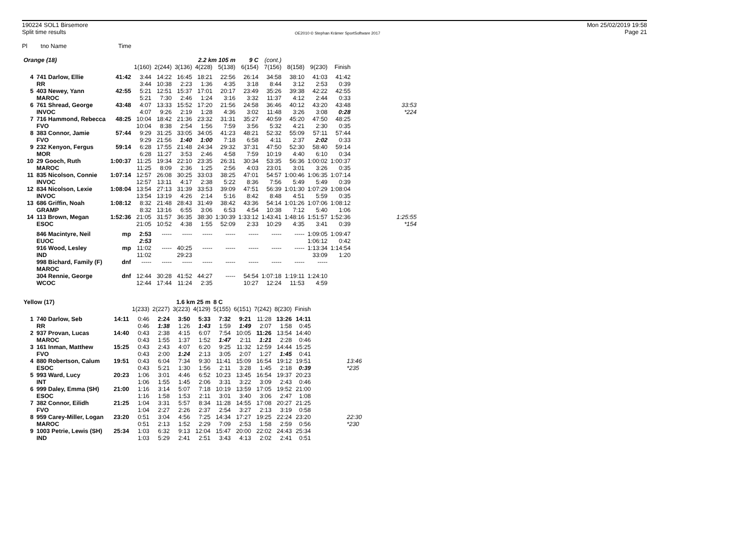190224 SOL1 Birsemore
Split time results
OE2010 © Stephan Krämer SportSoftware 2017
Mon 25/02/2019 19:58
Page 21
Pl tno Name Time
| Orange (18) | | | | | | 2.2 km 105 m | | 9 C | (cont.) | | | | | |
| | | | 1(160) | 2(244) | 3(136) | 4(228) | 5(138) | 6(154) | 7(156) | 8(158) | 9(230) | Finish | | |
| 4 | 741 Darlow, Ellie | 41:42 | 3:44 | 14:22 | 16:45 | 18:21 | 22:56 | 26:14 | 34:58 | 38:10 | 41:03 | 41:42 | | |
| | RR | | 3:44 | 10:38 | 2:23 | 1:36 | 4:35 | 3:18 | 8:44 | 3:12 | 2:53 | 0:39 | | |
| 5 | 403 Newey, Yann | 42:55 | 5:21 | 12:51 | 15:37 | 17:01 | 20:17 | 23:49 | 35:26 | 39:38 | 42:22 | 42:55 | | |
| | MAROC | | 5:21 | 7:30 | 2:46 | 1:24 | 3:16 | 3:32 | 11:37 | 4:12 | 2:44 | 0:33 | | |
| 6 | 761 Shread, George | 43:48 | 4:07 | 13:33 | 15:52 | 17:20 | 21:56 | 24:58 | 36:46 | 40:12 | 43:20 | 43:48 | | 33:53 |
| | INVOC | | 4:07 | 9:26 | 2:19 | 1:28 | 4:36 | 3:02 | 11:48 | 3:26 | 3:08 | 0:28 | | *224 |
| 7 | 716 Hammond, Rebecca | 48:25 | 10:04 | 18:42 | 21:36 | 23:32 | 31:31 | 35:27 | 40:59 | 45:20 | 47:50 | 48:25 | | |
| | FVO | | 10:04 | 8:38 | 2:54 | 1:56 | 7:59 | 3:56 | 5:32 | 4:21 | 2:30 | 0:35 | | |
| 8 | 383 Connor, Jamie | 57:44 | 9:29 | 31:25 | 33:05 | 34:05 | 41:23 | 48:21 | 52:32 | 55:09 | 57:11 | 57:44 | | |
| | FVO | | 9:29 | 21:56 | 1:40 | 1:00 | 7:18 | 6:58 | 4:11 | 2:37 | 2:02 | 0:33 | | |
| 9 | 232 Kenyon, Fergus | 59:14 | 6:28 | 17:55 | 21:48 | 24:34 | 29:32 | 37:31 | 47:50 | 52:30 | 58:40 | 59:14 | | |
| | MOR | | 6:28 | 11:27 | 3:53 | 2:46 | 4:58 | 7:59 | 10:19 | 4:40 | 6:10 | 0:34 | | |
| 10 | 29 Gooch, Ruth | 1:00:37 | 11:25 | 19:34 | 22:10 | 23:35 | 26:31 | 30:34 | 53:35 | 56:36 | 1:00:02 | 1:00:37 | | |
| | MAROC | | 11:25 | 8:09 | 2:36 | 1:25 | 2:56 | 4:03 | 23:01 | 3:01 | 3:26 | 0:35 | | |
| 11 | 835 Nicolson, Connie | 1:07:14 | 12:57 | 26:08 | 30:25 | 33:03 | 38:25 | 47:01 | 54:57 | 1:00:46 | 1:06:35 | 1:07:14 | | |
| | INVOC | | 12:57 | 13:11 | 4:17 | 2:38 | 5:22 | 8:36 | 7:56 | 5:49 | 5:49 | 0:39 | | |
| 12 | 834 Nicolson, Lexie | 1:08:04 | 13:54 | 27:13 | 31:39 | 33:53 | 39:09 | 47:51 | 56:39 | 1:01:30 | 1:07:29 | 1:08:04 | | |
| | INVOC | | 13:54 | 13:19 | 4:26 | 2:14 | 5:16 | 8:42 | 8:48 | 4:51 | 5:59 | 0:35 | | |
| 13 | 686 Griffin, Noah | 1:08:12 | 8:32 | 21:48 | 28:43 | 31:49 | 38:42 | 43:36 | 54:14 | 1:01:26 | 1:07:06 | 1:08:12 | | |
| | GRAMP | | 8:32 | 13:16 | 6:55 | 3:06 | 6:53 | 4:54 | 10:38 | 7:12 | 5:40 | 1:06 | | |
| 14 | 113 Brown, Megan | 1:52:36 | 21:05 | 31:57 | 36:35 | 38:30 | 1:30:39 | 1:33:12 | 1:43:41 | 1:48:16 | 1:51:57 | 1:52:36 | | 1:25:55 |
| | ESOC | | 21:05 | 10:52 | 4:38 | 1:55 | 52:09 | 2:33 | 10:29 | 4:35 | 3:41 | 0:39 | | *154 |
| | 846 Macintyre, Neil | mp | 2:53 | ----- | ----- | ----- | ----- | ----- | ----- | ----- | 1:09:05 | 1:09:47 | | |
| | EUOC | | 2:53 | | | | | | | | 1:06:12 | 0:42 | | |
| | 916 Wood, Lesley | mp | 11:02 | ----- | 40:25 | ----- | ----- | ----- | ----- | ----- | 1:13:34 | 1:14:54 | | |
| | IND | | 11:02 | | 29:23 | | | | | | 33:09 | 1:20 | | |
| | 998 Bichard, Family (F) | dnf | ----- | ----- | ----- | ----- | ----- | ----- | ----- | ----- | ----- | | | |
| | MAROC | | | | | | | | | | | | | |
| | 304 Rennie, George | dnf | 12:44 | 30:28 | 41:52 | 44:27 | ----- | 54:54 | 1:07:18 | 1:19:11 | 1:24:10 | | | |
| | WCOC | | 12:44 | 17:44 | 11:24 | 2:35 | | 10:27 | 12:24 | 11:53 | 4:59 | | | |
| Yellow (17) | | | | | 1.6 km 25 m | | 8 C | | | | | | |
| | | | 1(233) | 2(227) | 3(223) | 4(129) | 5(155) | 6(151) | 7(242) | 8(230) | Finish | | |
| 1 | 740 Darlow, Seb | 14:11 | 0:46 | 2:24 | 3:50 | 5:33 | 7:32 | 9:21 | 11:28 | 13:26 | 14:11 | | |
| | RR | | 0:46 | 1:38 | 1:26 | 1:43 | 1:59 | 1:49 | 2:07 | 1:58 | 0:45 | | |
| 2 | 937 Provan, Lucas | 14:40 | 0:43 | 2:38 | 4:15 | 6:07 | 7:54 | 10:05 | 11:26 | 13:54 | 14:40 | | |
| | MAROC | | 0:43 | 1:55 | 1:37 | 1:52 | 1:47 | 2:11 | 1:21 | 2:28 | 0:46 | | |
| 3 | 161 Inman, Matthew | 15:25 | 0:43 | 2:43 | 4:07 | 6:20 | 9:25 | 11:32 | 12:59 | 14:44 | 15:25 | | |
| | FVO | | 0:43 | 2:00 | 1:24 | 2:13 | 3:05 | 2:07 | 1:27 | 1:45 | 0:41 | | |
| 4 | 880 Robertson, Calum | 19:51 | 0:43 | 6:04 | 7:34 | 9:30 | 11:41 | 15:09 | 16:54 | 19:12 | 19:51 | | 13:46 |
| | ESOC | | 0:43 | 5:21 | 1:30 | 1:56 | 2:11 | 3:28 | 1:45 | 2:18 | 0:39 | | *235 |
| 5 | 993 Ward, Lucy | 20:23 | 1:06 | 3:01 | 4:46 | 6:52 | 10:23 | 13:45 | 16:54 | 19:37 | 20:23 | | |
| | INT | | 1:06 | 1:55 | 1:45 | 2:06 | 3:31 | 3:22 | 3:09 | 2:43 | 0:46 | | |
| 6 | 999 Daley, Emma (SH) | 21:00 | 1:16 | 3:14 | 5:07 | 7:18 | 10:19 | 13:59 | 17:05 | 19:52 | 21:00 | | |
| | ESOC | | 1:16 | 1:58 | 1:53 | 2:11 | 3:01 | 3:40 | 3:06 | 2:47 | 1:08 | | |
| 7 | 382 Connor, Eilidh | 21:25 | 1:04 | 3:31 | 5:57 | 8:34 | 11:28 | 14:55 | 17:08 | 20:27 | 21:25 | | |
| | FVO | | 1:04 | 2:27 | 2:26 | 2:37 | 2:54 | 3:27 | 2:13 | 3:19 | 0:58 | | |
| 8 | 959 Carey-Miller, Logan | 23:20 | 0:51 | 3:04 | 4:56 | 7:25 | 14:34 | 17:27 | 19:25 | 22:24 | 23:20 | | 22:30 |
| | MAROC | | 0:51 | 2:13 | 1:52 | 2:29 | 7:09 | 2:53 | 1:58 | 2:59 | 0:56 | | *230 |
| 9 | 1003 Petrie, Lewis (SH) | 25:34 | 1:03 | 6:32 | 9:13 | 12:04 | 15:47 | 20:00 | 22:02 | 24:43 | 25:34 | | |
| | IND | | 1:03 | 5:29 | 2:41 | 2:51 | 3:43 | 4:13 | 2:02 | 2:41 | 0:51 | | |